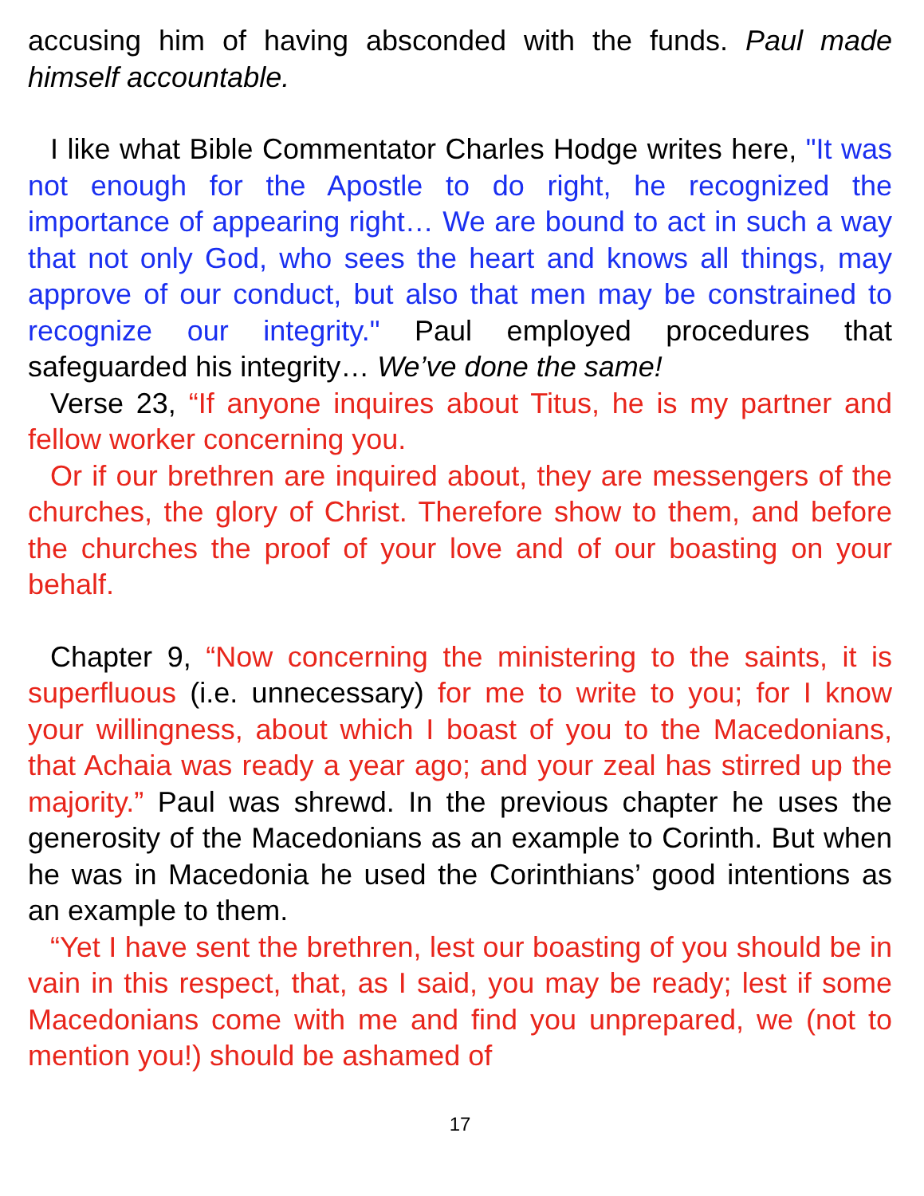accusing him of having absconded with the funds. Paul made himself accountable.
I like what Bible Commentator Charles Hodge writes here, "It was not enough for the Apostle to do right, he recognized the importance of appearing right… We are bound to act in such a way that not only God, who sees the heart and knows all things, may approve of our conduct, but also that men may be constrained to recognize our integrity." Paul employed procedures that safeguarded his integrity… We’ve done the same!
Verse 23, “If anyone inquires about Titus, he is my partner and fellow worker concerning you.
Or if our brethren are inquired about, they are messengers of the churches, the glory of Christ. Therefore show to them, and before the churches the proof of your love and of our boasting on your behalf.
Chapter 9, “Now concerning the ministering to the saints, it is superfluous (i.e. unnecessary) for me to write to you; for I know your willingness, about which I boast of you to the Macedonians, that Achaia was ready a year ago; and your zeal has stirred up the majority.” Paul was shrewd. In the previous chapter he uses the generosity of the Macedonians as an example to Corinth. But when he was in Macedonia he used the Corinthians’ good intentions as an example to them.
“Yet I have sent the brethren, lest our boasting of you should be in vain in this respect, that, as I said, you may be ready; lest if some Macedonians come with me and find you unprepared, we (not to mention you!) should be ashamed of
17